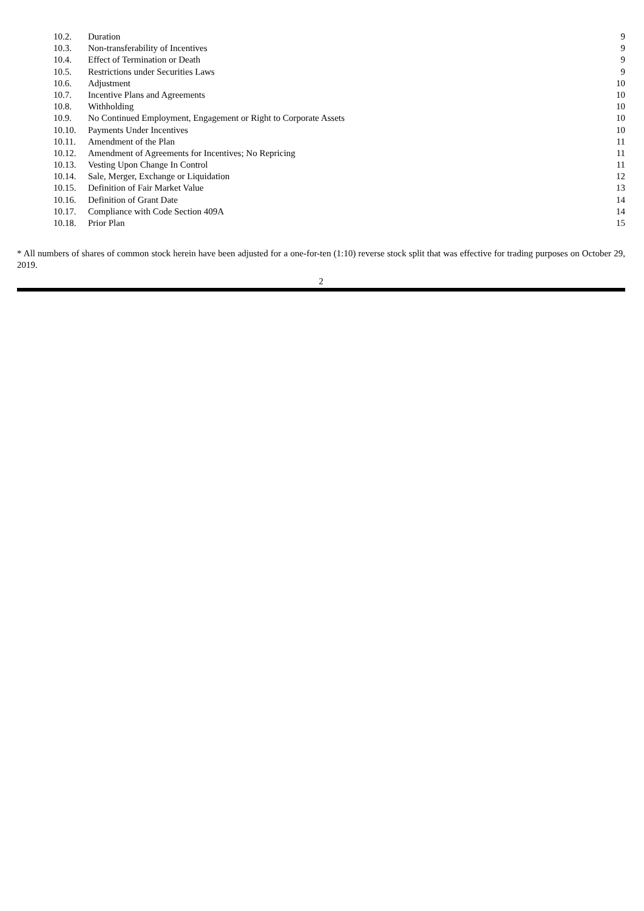| 10.2. | Duration | 9 |
| 10.3. | Non-transferability of Incentives | 9 |
| 10.4. | Effect of Termination or Death | 9 |
| 10.5. | Restrictions under Securities Laws | 9 |
| 10.6. | Adjustment | 10 |
| 10.7. | Incentive Plans and Agreements | 10 |
| 10.8. | Withholding | 10 |
| 10.9. | No Continued Employment, Engagement or Right to Corporate Assets | 10 |
| 10.10. | Payments Under Incentives | 10 |
| 10.11. | Amendment of the Plan | 11 |
| 10.12. | Amendment of Agreements for Incentives; No Repricing | 11 |
| 10.13. | Vesting Upon Change In Control | 11 |
| 10.14. | Sale, Merger, Exchange or Liquidation | 12 |
| 10.15. | Definition of Fair Market Value | 13 |
| 10.16. | Definition of Grant Date | 14 |
| 10.17. | Compliance with Code Section 409A | 14 |
| 10.18. | Prior Plan | 15 |
* All numbers of shares of common stock herein have been adjusted for a one-for-ten (1:10) reverse stock split that was effective for trading purposes on October 29, 2019.
2